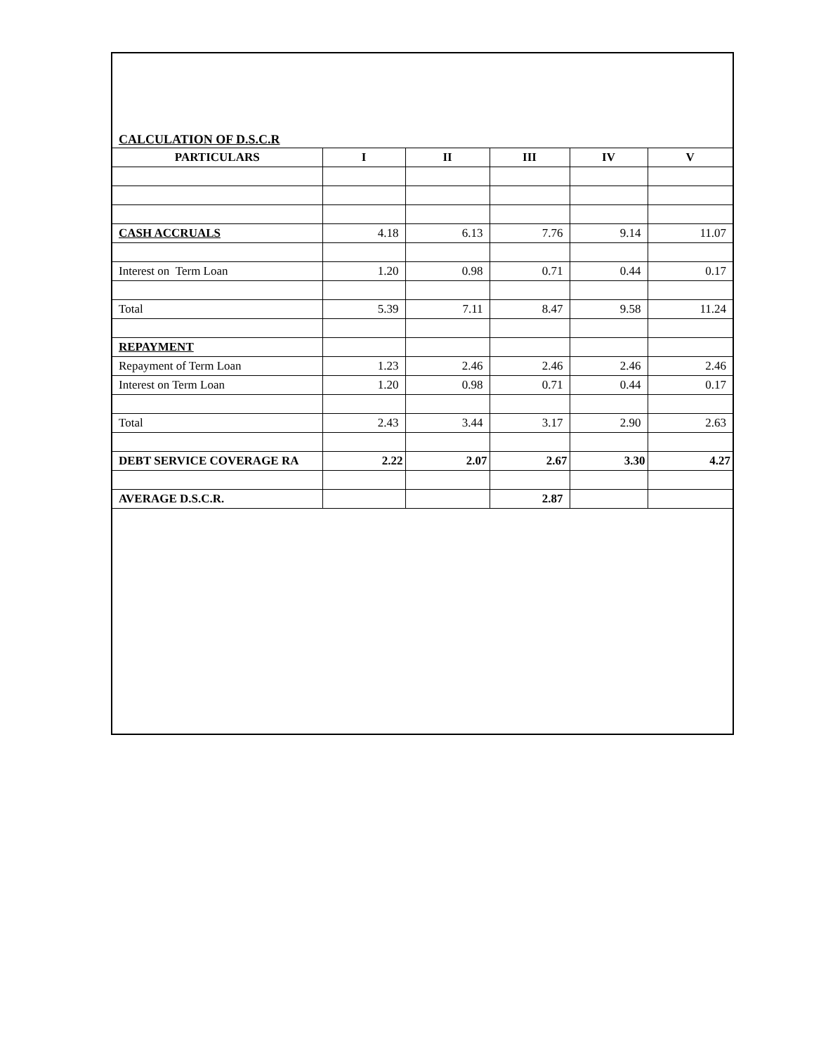CALCULATION OF D.S.C.R
| PARTICULARS | I | II | III | IV | V |
| --- | --- | --- | --- | --- | --- |
| CASH ACCRUALS | 4.18 | 6.13 | 7.76 | 9.14 | 11.07 |
| Interest on Term Loan | 1.20 | 0.98 | 0.71 | 0.44 | 0.17 |
| Total | 5.39 | 7.11 | 8.47 | 9.58 | 11.24 |
| REPAYMENT | | | | | |
| Repayment of Term Loan | 1.23 | 2.46 | 2.46 | 2.46 | 2.46 |
| Interest on Term Loan | 1.20 | 0.98 | 0.71 | 0.44 | 0.17 |
| Total | 2.43 | 3.44 | 3.17 | 2.90 | 2.63 |
| DEBT SERVICE COVERAGE RA | 2.22 | 2.07 | 2.67 | 3.30 | 4.27 |
| AVERAGE D.S.C.R. | | | 2.87 | | |